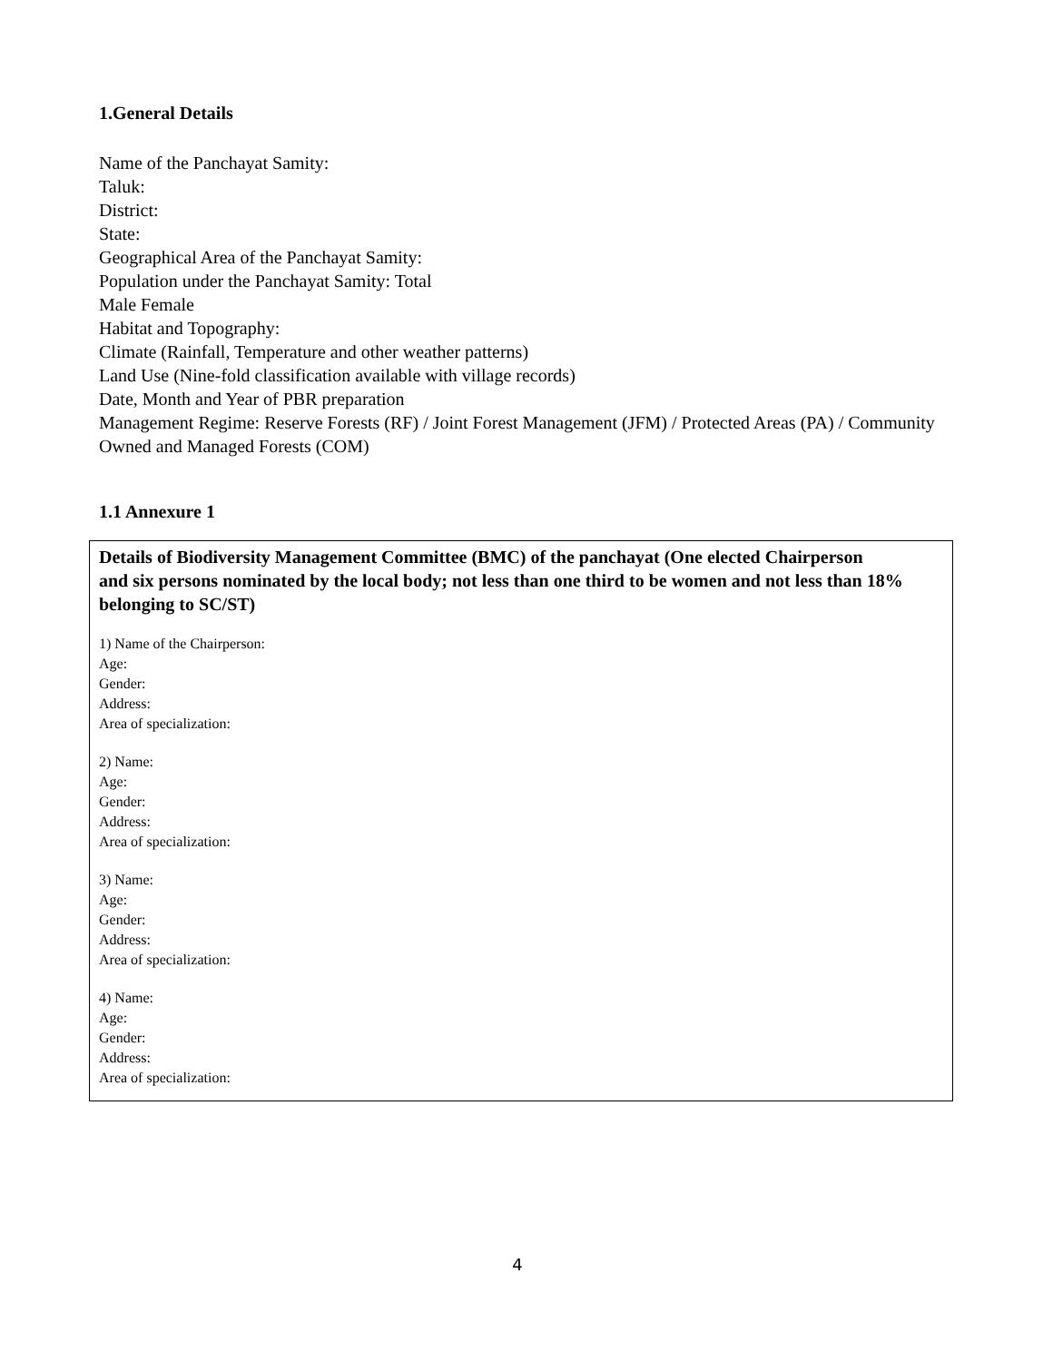1.General Details
Name of the Panchayat Samity:
Taluk:
District:
State:
Geographical Area of the Panchayat Samity:
Population under the Panchayat Samity: Total
Male Female
Habitat and Topography:
Climate (Rainfall, Temperature and other weather patterns)
Land Use (Nine-fold classification available with village records)
Date, Month and Year of PBR preparation
Management Regime: Reserve Forests (RF) / Joint Forest Management (JFM) / Protected Areas (PA) / Community Owned and Managed Forests (COM)
1.1 Annexure 1
Details of Biodiversity Management Committee (BMC) of the panchayat (One elected Chairperson
and six persons nominated by the local body; not less than one third to be women and not less than 18% belonging to SC/ST)
1) Name of the Chairperson:
Age:
Gender:
Address:
Area of specialization:
2) Name:
Age:
Gender:
Address:
Area of specialization:
3) Name:
Age:
Gender:
Address:
Area of specialization:
4) Name:
Age:
Gender:
Address:
Area of specialization:
4